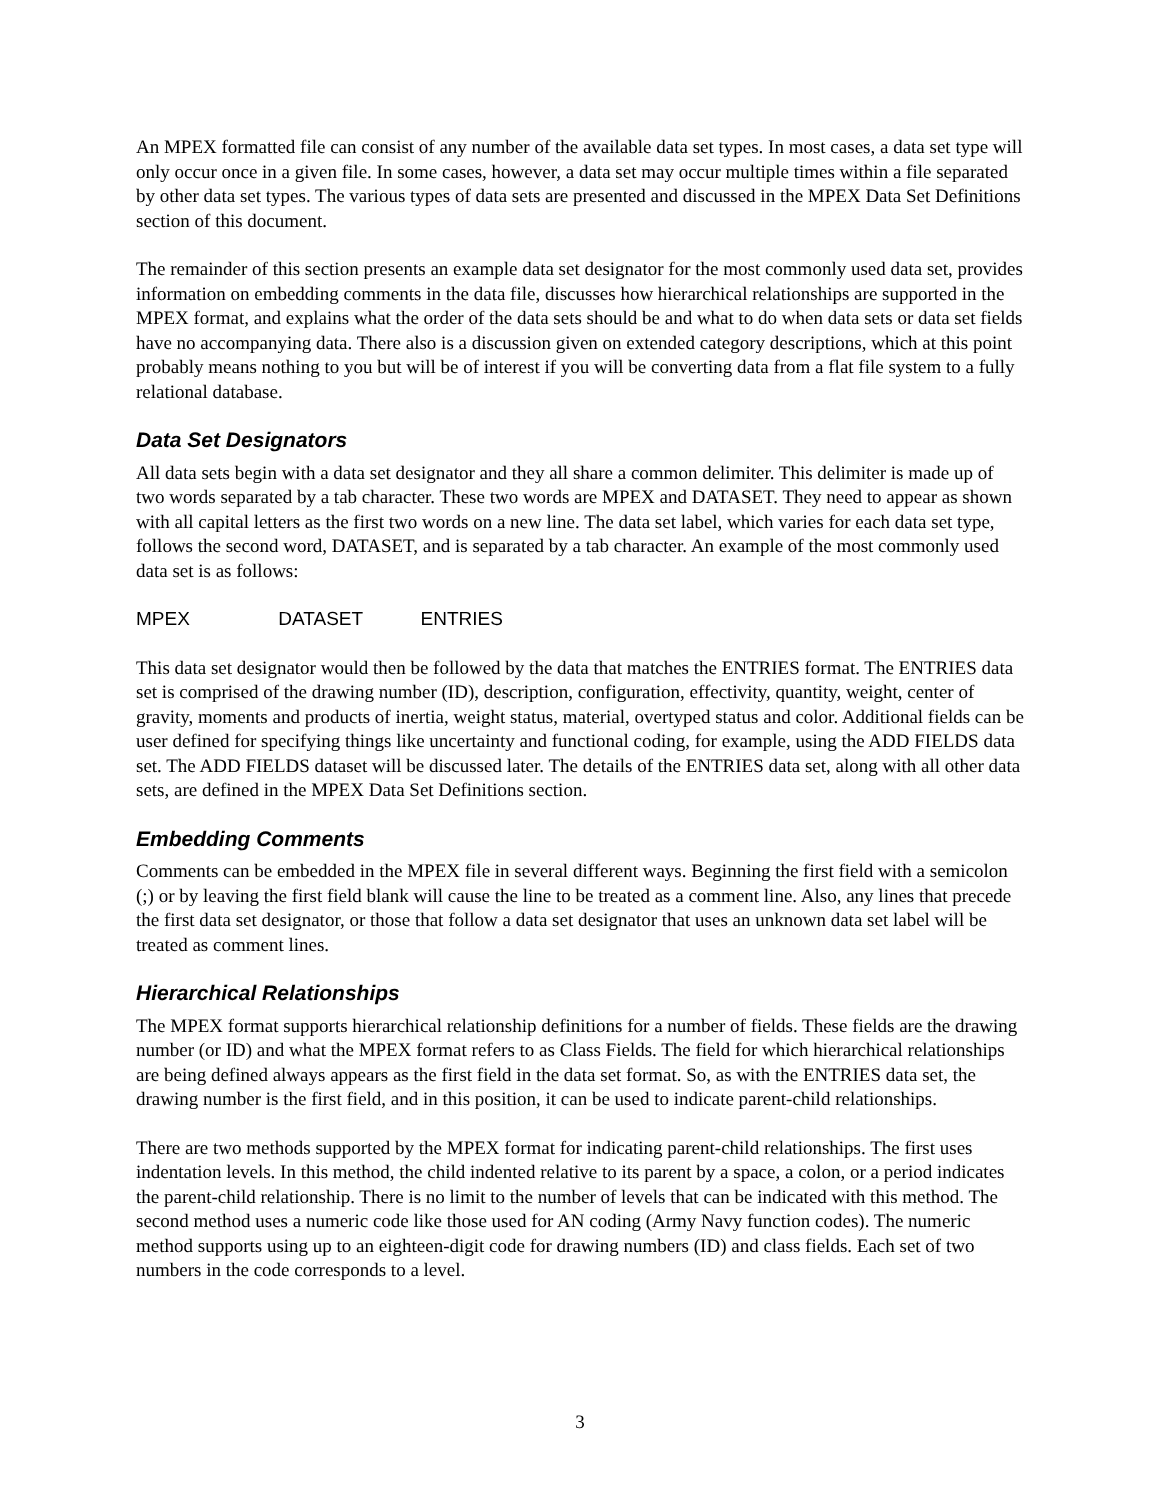An MPEX formatted file can consist of any number of the available data set types. In most cases, a data set type will only occur once in a given file. In some cases, however, a data set may occur multiple times within a file separated by other data set types. The various types of data sets are presented and discussed in the MPEX Data Set Definitions section of this document.
The remainder of this section presents an example data set designator for the most commonly used data set, provides information on embedding comments in the data file, discusses how hierarchical relationships are supported in the MPEX format, and explains what the order of the data sets should be and what to do when data sets or data set fields have no accompanying data. There also is a discussion given on extended category descriptions, which at this point probably means nothing to you but will be of interest if you will be converting data from a flat file system to a fully relational database.
Data Set Designators
All data sets begin with a data set designator and they all share a common delimiter. This delimiter is made up of two words separated by a tab character. These two words are MPEX and DATASET. They need to appear as shown with all capital letters as the first two words on a new line. The data set label, which varies for each data set type, follows the second word, DATASET, and is separated by a tab character. An example of the most commonly used data set is as follows:
MPEX DATASET ENTRIES
This data set designator would then be followed by the data that matches the ENTRIES format. The ENTRIES data set is comprised of the drawing number (ID), description, configuration, effectivity, quantity, weight, center of gravity, moments and products of inertia, weight status, material, overtyped status and color. Additional fields can be user defined for specifying things like uncertainty and functional coding, for example, using the ADD FIELDS data set. The ADD FIELDS dataset will be discussed later. The details of the ENTRIES data set, along with all other data sets, are defined in the MPEX Data Set Definitions section.
Embedding Comments
Comments can be embedded in the MPEX file in several different ways. Beginning the first field with a semicolon (;) or by leaving the first field blank will cause the line to be treated as a comment line. Also, any lines that precede the first data set designator, or those that follow a data set designator that uses an unknown data set label will be treated as comment lines.
Hierarchical Relationships
The MPEX format supports hierarchical relationship definitions for a number of fields. These fields are the drawing number (or ID) and what the MPEX format refers to as Class Fields. The field for which hierarchical relationships are being defined always appears as the first field in the data set format. So, as with the ENTRIES data set, the drawing number is the first field, and in this position, it can be used to indicate parent-child relationships.
There are two methods supported by the MPEX format for indicating parent-child relationships. The first uses indentation levels. In this method, the child indented relative to its parent by a space, a colon, or a period indicates the parent-child relationship. There is no limit to the number of levels that can be indicated with this method. The second method uses a numeric code like those used for AN coding (Army Navy function codes). The numeric method supports using up to an eighteen-digit code for drawing numbers (ID) and class fields. Each set of two numbers in the code corresponds to a level.
3